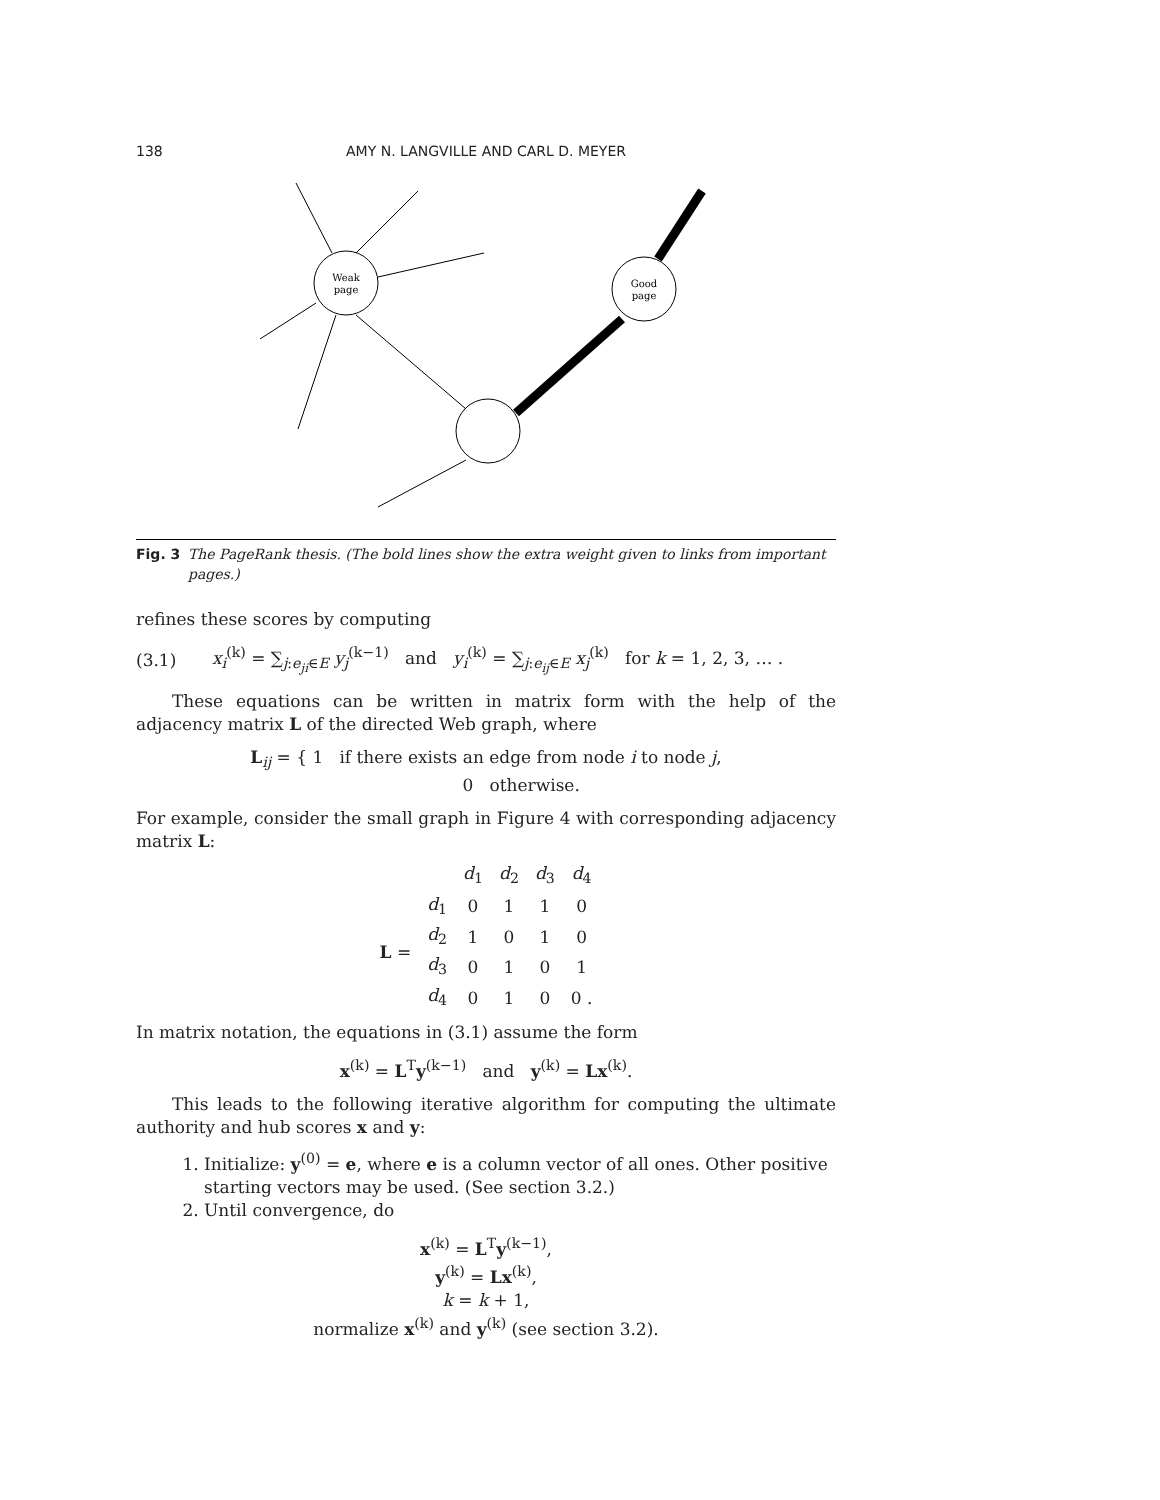138 AMY N. LANGVILLE AND CARL D. MEYER
Weak
page
Good
page
Fig. 3 The PageRank thesis. (The bold lines show the extra weight given to links from important pages.)
refines these scores by computing
(3.1) x<sub>i</sub><sup>(k)</sup> = ∑<sub>j:e<sub>ji</sub>∈E</sub> y<sub>j</sub><sup>(k−1)</sup> and y<sub>i</sub><sup>(k)</sup> = ∑<sub>j:e<sub>ij</sub>∈E</sub> x<sub>j</sub><sup>(k)</sup> for k = 1, 2, 3, … .
These equations can be written in matrix form with the help of the adjacency matrix L of the directed Web graph, where
L<sub>ij</sub> = { 1 if there exists an edge from node i to node j,
0 otherwise.
For example, consider the small graph in Figure 4 with corresponding adjacency matrix L:
| | | d<sub>1</sub> | d<sub>2</sub> | d<sub>3</sub> | d<sub>4</sub> |
| L = | d<sub>1</sub> | 0 | 1 | 1 | 0 |
| | d<sub>2</sub> | 1 | 0 | 1 | 0 |
| | d<sub>3</sub> | 0 | 1 | 0 | 1 |
| | d<sub>4</sub> | 0 | 1 | 0 | 0 . |
In matrix notation, the equations in (3.1) assume the form
x<sup>(k)</sup> = L<sup>T</sup>y<sup>(k−1)</sup> and y<sup>(k)</sup> = Lx<sup>(k)</sup>.
This leads to the following iterative algorithm for computing the ultimate authority and hub scores x and y:
1. Initialize: y<sup>(0)</sup> = e, where e is a column vector of all ones. Other positive starting vectors may be used. (See section 3.2.)
2. Until convergence, do
x<sup>(k)</sup> = L<sup>T</sup>y<sup>(k−1)</sup>,
y<sup>(k)</sup> = Lx<sup>(k)</sup>,
k = k + 1,
normalize x<sup>(k)</sup> and y<sup>(k)</sup> (see section 3.2).